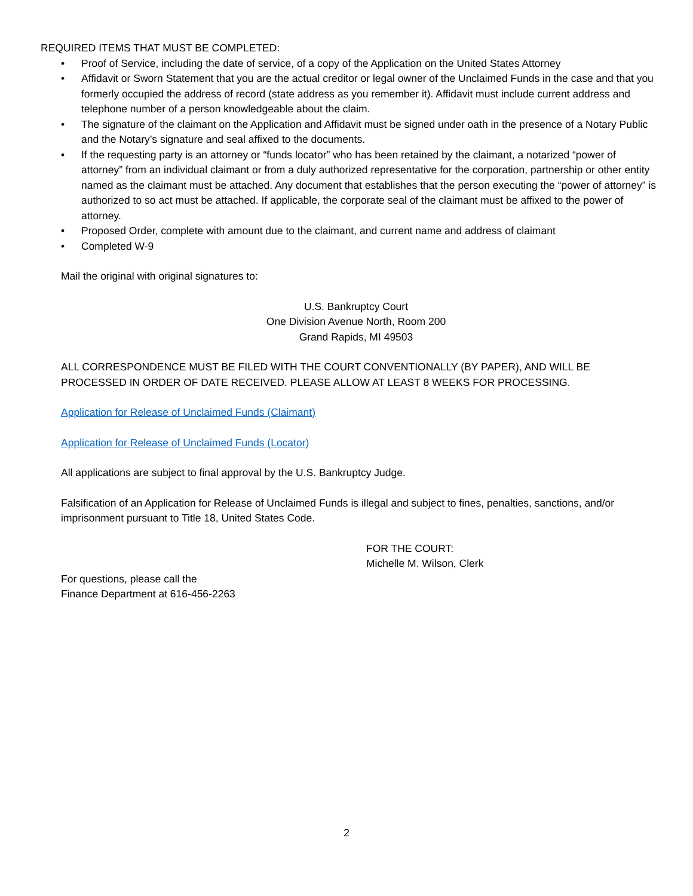REQUIRED ITEMS THAT MUST BE COMPLETED:
• Proof of Service, including the date of service, of a copy of the Application on the United States Attorney
• Affidavit or Sworn Statement that you are the actual creditor or legal owner of the Unclaimed Funds in the case and that you formerly occupied the address of record (state address as you remember it). Affidavit must include current address and telephone number of a person knowledgeable about the claim.
• The signature of the claimant on the Application and Affidavit must be signed under oath in the presence of a Notary Public and the Notary’s signature and seal affixed to the documents.
• If the requesting party is an attorney or “funds locator” who has been retained by the claimant, a notarized “power of attorney” from an individual claimant or from a duly authorized representative for the corporation, partnership or other entity named as the claimant must be attached. Any document that establishes that the person executing the “power of attorney” is authorized to so act must be attached. If applicable, the corporate seal of the claimant must be affixed to the power of attorney.
• Proposed Order, complete with amount due to the claimant, and current name and address of claimant
• Completed W-9
Mail the original with original signatures to:
U.S. Bankruptcy Court
One Division Avenue North, Room 200
Grand Rapids, MI 49503
ALL CORRESPONDENCE MUST BE FILED WITH THE COURT CONVENTIONALLY (BY PAPER), AND WILL BE PROCESSED IN ORDER OF DATE RECEIVED. PLEASE ALLOW AT LEAST 8 WEEKS FOR PROCESSING.
Application for Release of Unclaimed Funds (Claimant)
Application for Release of Unclaimed Funds (Locator)
All applications are subject to final approval by the U.S. Bankruptcy Judge.
Falsification of an Application for Release of Unclaimed Funds is illegal and subject to fines, penalties, sanctions, and/or imprisonment pursuant to Title 18, United States Code.
FOR THE COURT:
Michelle M. Wilson, Clerk
For questions, please call the
Finance Department at 616-456-2263
2